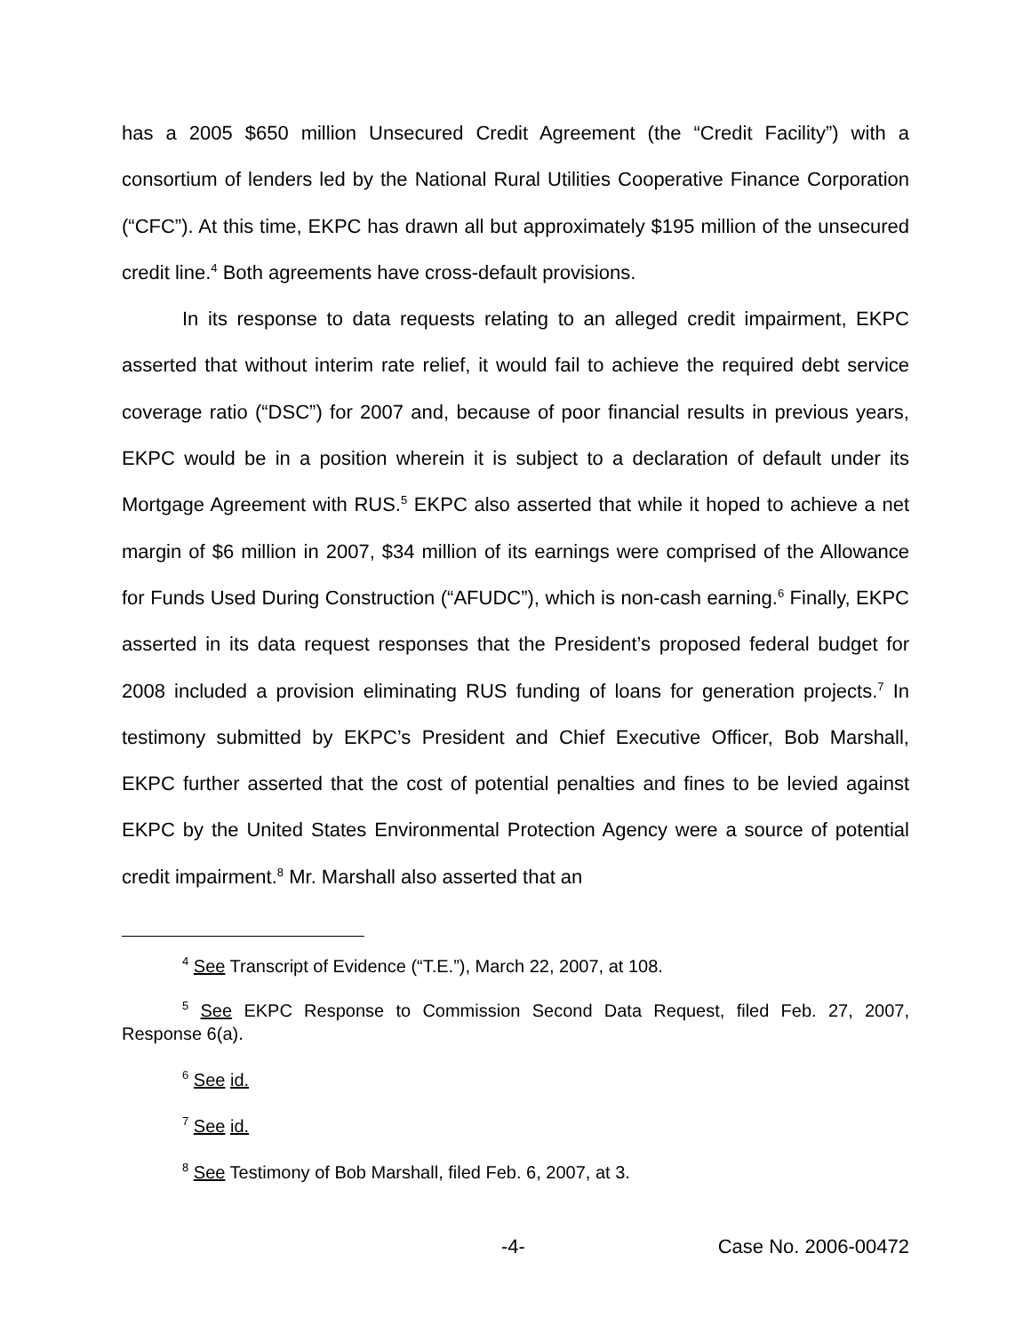has a 2005 $650 million Unsecured Credit Agreement (the “Credit Facility”) with a consortium of lenders led by the National Rural Utilities Cooperative Finance Corporation (“CFC”). At this time, EKPC has drawn all but approximately $195 million of the unsecured credit line.<sup>4</sup> Both agreements have cross-default provisions.
In its response to data requests relating to an alleged credit impairment, EKPC asserted that without interim rate relief, it would fail to achieve the required debt service coverage ratio (“DSC”) for 2007 and, because of poor financial results in previous years, EKPC would be in a position wherein it is subject to a declaration of default under its Mortgage Agreement with RUS.<sup>5</sup> EKPC also asserted that while it hoped to achieve a net margin of $6 million in 2007, $34 million of its earnings were comprised of the Allowance for Funds Used During Construction (“AFUDC”), which is non-cash earning.<sup>6</sup> Finally, EKPC asserted in its data request responses that the President’s proposed federal budget for 2008 included a provision eliminating RUS funding of loans for generation projects.<sup>7</sup> In testimony submitted by EKPC’s President and Chief Executive Officer, Bob Marshall, EKPC further asserted that the cost of potential penalties and fines to be levied against EKPC by the United States Environmental Protection Agency were a source of potential credit impairment.<sup>8</sup> Mr. Marshall also asserted that an
<sup>4</sup> See Transcript of Evidence (“T.E.”), March 22, 2007, at 108.
<sup>5</sup> See EKPC Response to Commission Second Data Request, filed Feb. 27, 2007, Response 6(a).
<sup>6</sup> See id.
<sup>7</sup> See id.
<sup>8</sup> See Testimony of Bob Marshall, filed Feb. 6, 2007, at 3.
-4- Case No. 2006-00472